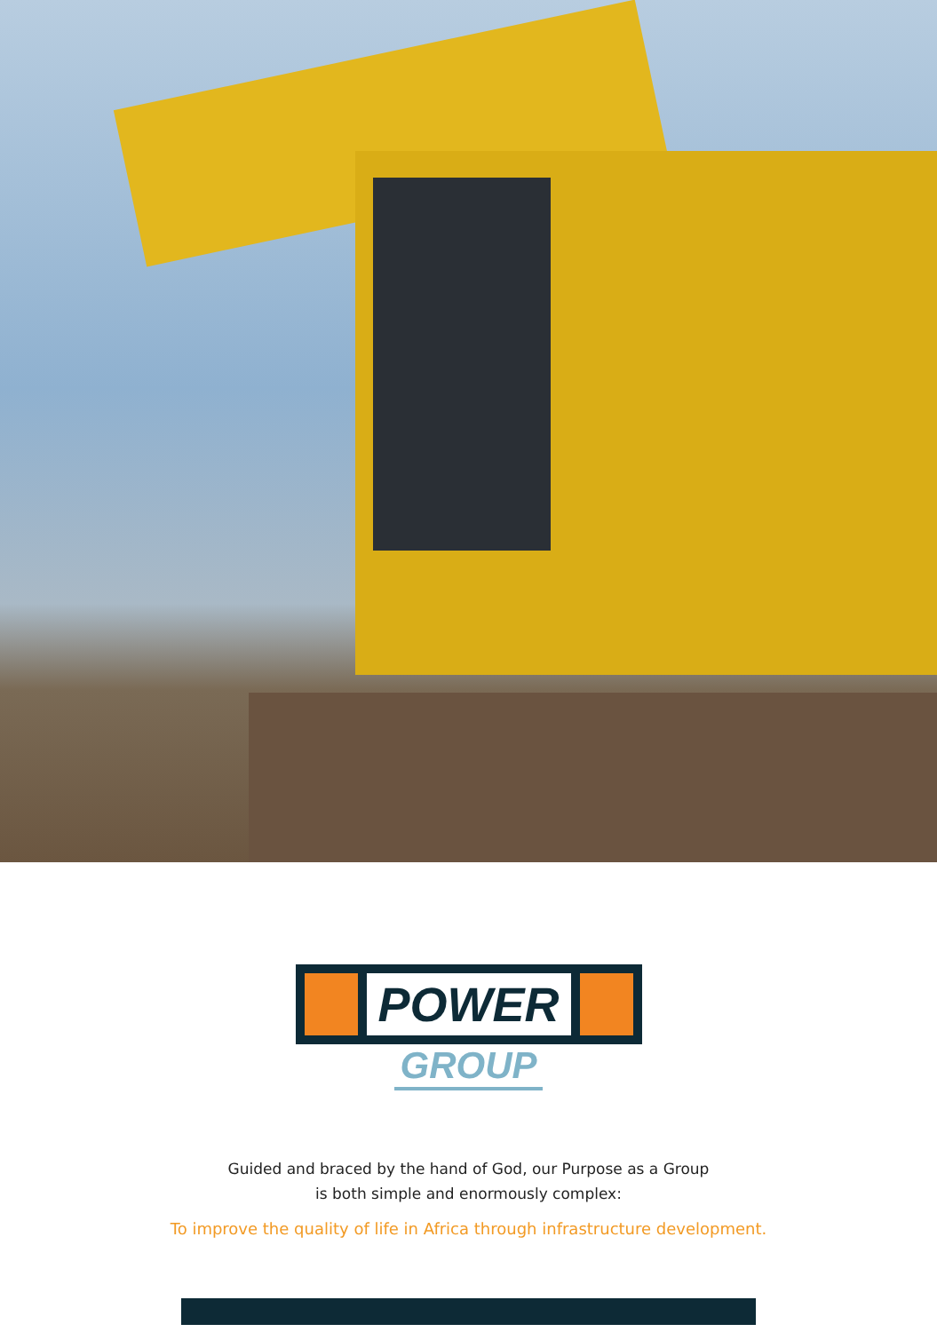POWER
GROUP
Guided and braced by the hand of God, our Purpose as a Group
is both simple and enormously complex:
To improve the quality of life in Africa through infrastructure development.